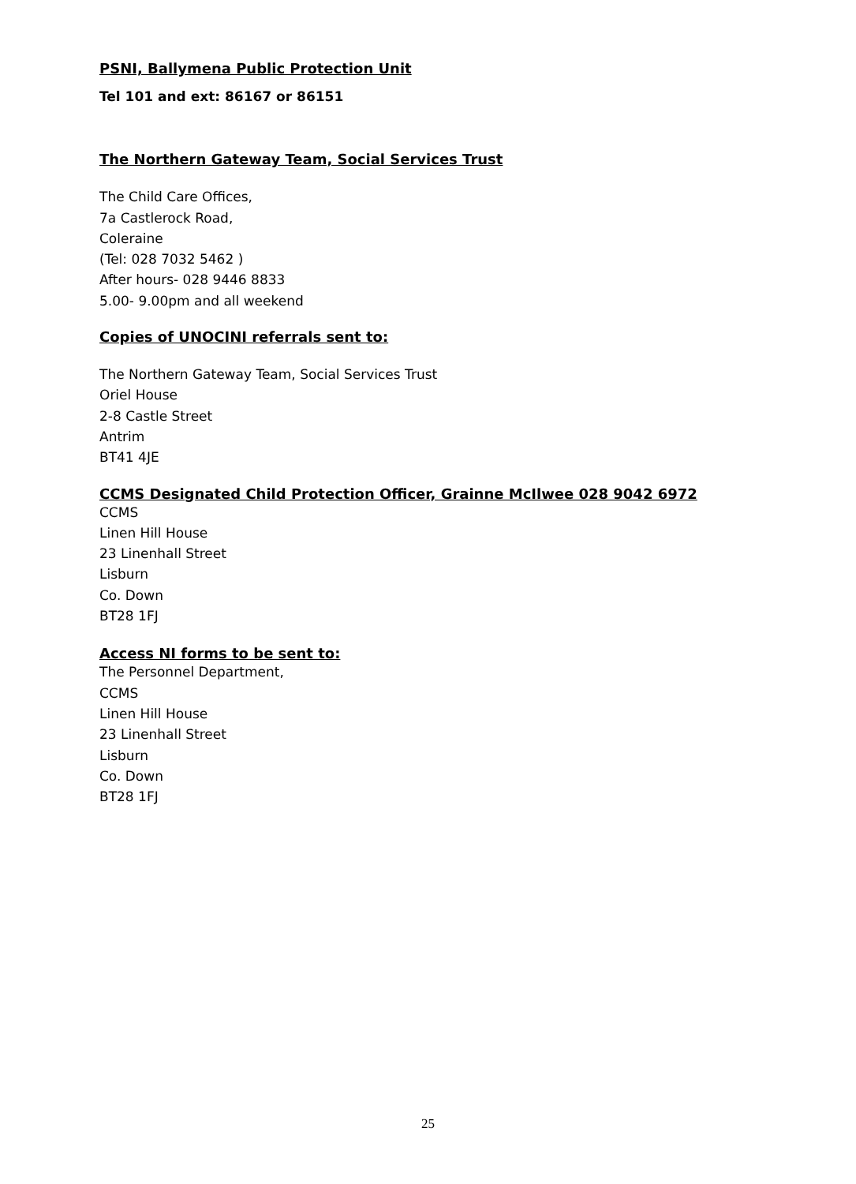PSNI, Ballymena Public Protection Unit
Tel 101 and ext: 86167 or 86151
The Northern Gateway Team, Social Services Trust
The Child Care Offices,
7a Castlerock Road,
Coleraine
(Tel: 028 7032 5462 )
After hours- 028 9446 8833
5.00- 9.00pm and all weekend
Copies of UNOCINI referrals sent to:
The Northern Gateway Team, Social Services Trust
Oriel House
2-8 Castle Street
Antrim
BT41 4JE
CCMS Designated Child Protection Officer, Grainne McIlwee 028 9042 6972
CCMS
Linen Hill House
23 Linenhall Street
Lisburn
Co. Down
BT28 1FJ
Access NI forms to be sent to:
The Personnel Department,
CCMS
Linen Hill House
23 Linenhall Street
Lisburn
Co. Down
BT28 1FJ
25